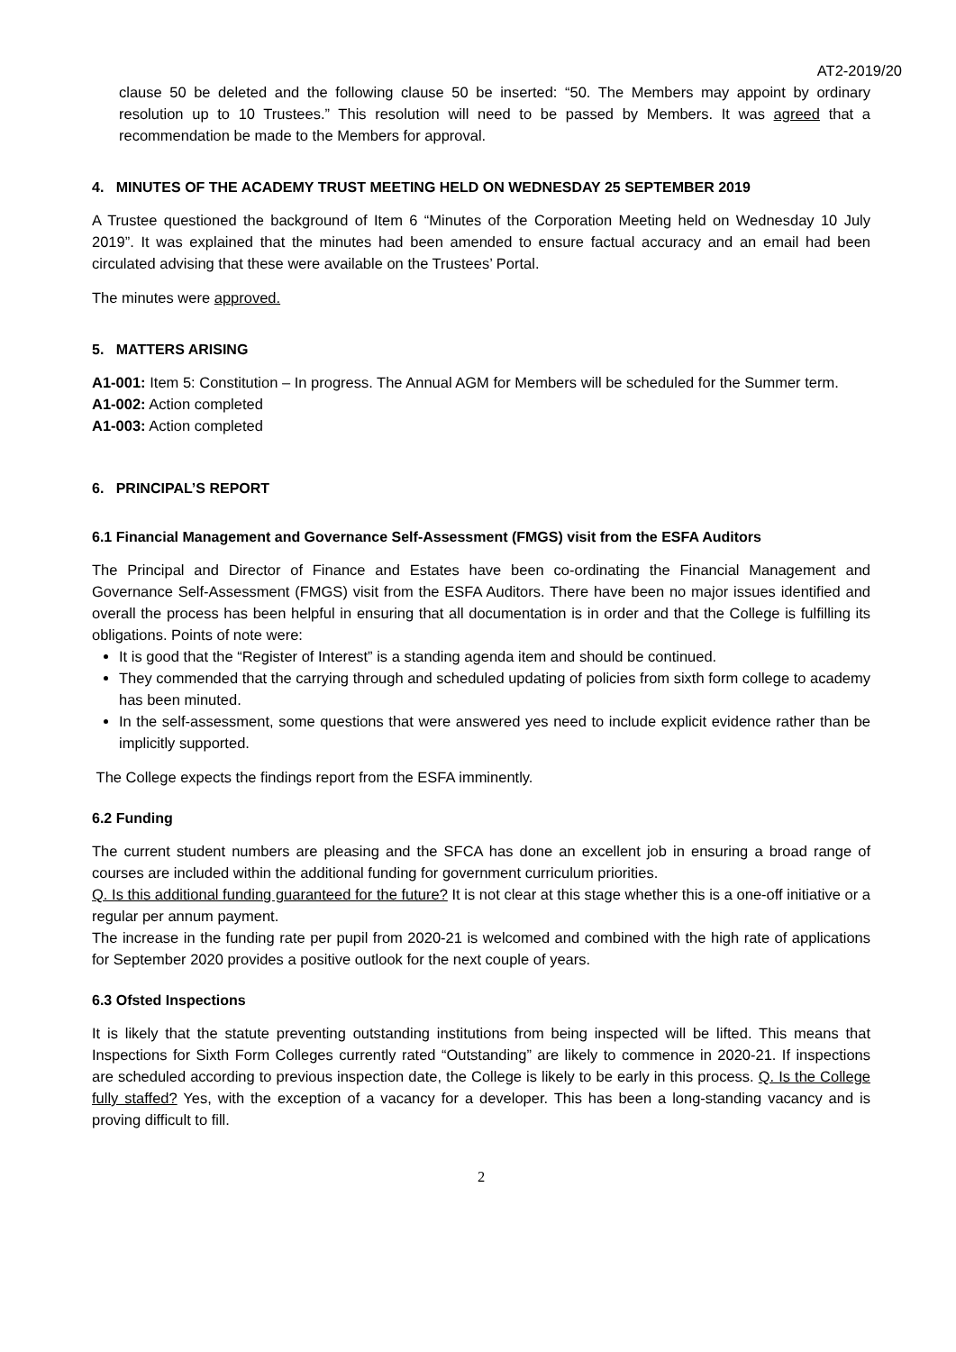AT2-2019/20
clause 50 be deleted and the following clause 50 be inserted: “50. The Members may appoint by ordinary resolution up to 10 Trustees.” This resolution will need to be passed by Members. It was agreed that a recommendation be made to the Members for approval.
4. MINUTES OF THE ACADEMY TRUST MEETING HELD ON WEDNESDAY 25 SEPTEMBER 2019
A Trustee questioned the background of Item 6 “Minutes of the Corporation Meeting held on Wednesday 10 July 2019”. It was explained that the minutes had been amended to ensure factual accuracy and an email had been circulated advising that these were available on the Trustees’ Portal.
The minutes were approved.
5. MATTERS ARISING
A1-001: Item 5: Constitution – In progress. The Annual AGM for Members will be scheduled for the Summer term.
A1-002: Action completed
A1-003: Action completed
6. PRINCIPAL’S REPORT
6.1 Financial Management and Governance Self-Assessment (FMGS) visit from the ESFA Auditors
The Principal and Director of Finance and Estates have been co-ordinating the Financial Management and Governance Self-Assessment (FMGS) visit from the ESFA Auditors. There have been no major issues identified and overall the process has been helpful in ensuring that all documentation is in order and that the College is fulfilling its obligations. Points of note were:
It is good that the “Register of Interest” is a standing agenda item and should be continued.
They commended that the carrying through and scheduled updating of policies from sixth form college to academy has been minuted.
In the self-assessment, some questions that were answered yes need to include explicit evidence rather than be implicitly supported.
The College expects the findings report from the ESFA imminently.
6.2 Funding
The current student numbers are pleasing and the SFCA has done an excellent job in ensuring a broad range of courses are included within the additional funding for government curriculum priorities.
Q. Is this additional funding guaranteed for the future? It is not clear at this stage whether this is a one-off initiative or a regular per annum payment.
The increase in the funding rate per pupil from 2020-21 is welcomed and combined with the high rate of applications for September 2020 provides a positive outlook for the next couple of years.
6.3 Ofsted Inspections
It is likely that the statute preventing outstanding institutions from being inspected will be lifted. This means that Inspections for Sixth Form Colleges currently rated “Outstanding” are likely to commence in 2020-21. If inspections are scheduled according to previous inspection date, the College is likely to be early in this process. Q. Is the College fully staffed? Yes, with the exception of a vacancy for a developer. This has been a long-standing vacancy and is proving difficult to fill.
2